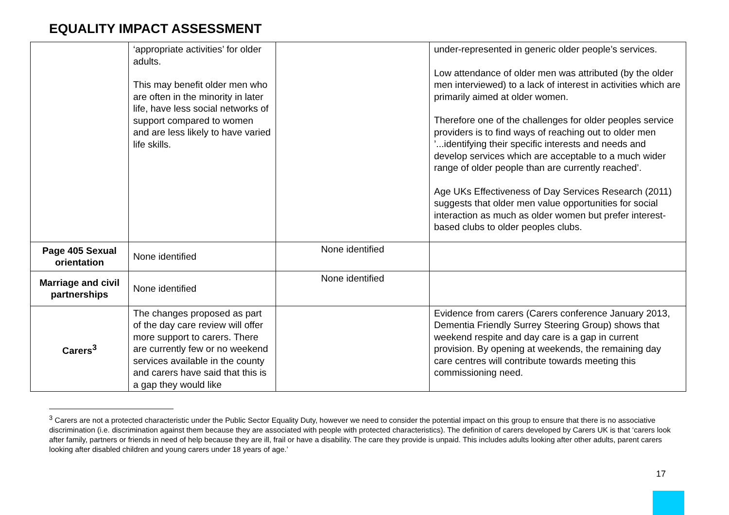EQUALITY IMPACT ASSESSMENT
| | ‘appropriate activities’ for older adults. This may benefit older men who are often in the minority in later life, have less social networks of support compared to women and are less likely to have varied life skills. | | under-represented in generic older people’s services. Low attendance of older men was attributed (by the older men interviewed) to a lack of interest in activities which are primarily aimed at older women. Therefore one of the challenges for older peoples service providers is to find ways of reaching out to older men ’...identifying their specific interests and needs and develop services which are acceptable to a much wider range of older people than are currently reached’. Age UKs Effectiveness of Day Services Research (2011) suggests that older men value opportunities for social interaction as much as older women but prefer interest-based clubs to older peoples clubs. |
| Page 405 Sexual orientation | None identified | None identified | |
| Marriage and civil partnerships | None identified | None identified | |
| Carers<sup>3</sup> | The changes proposed as part of the day care review will offer more support to carers. There are currently few or no weekend services available in the county and carers have said that this is a gap they would like | | Evidence from carers (Carers conference January 2013, Dementia Friendly Surrey Steering Group) shows that weekend respite and day care is a gap in current provision. By opening at weekends, the remaining day care centres will contribute towards meeting this commissioning need. |
<sup>3</sup> Carers are not a protected characteristic under the Public Sector Equality Duty, however we need to consider the potential impact on this group to ensure that there is no associative discrimination (i.e. discrimination against them because they are associated with people with protected characteristics). The definition of carers developed by Carers UK is that ‘carers look after family, partners or friends in need of help because they are ill, frail or have a disability. The care they provide is unpaid. This includes adults looking after other adults, parent carers looking after disabled children and young carers under 18 years of age.’
17